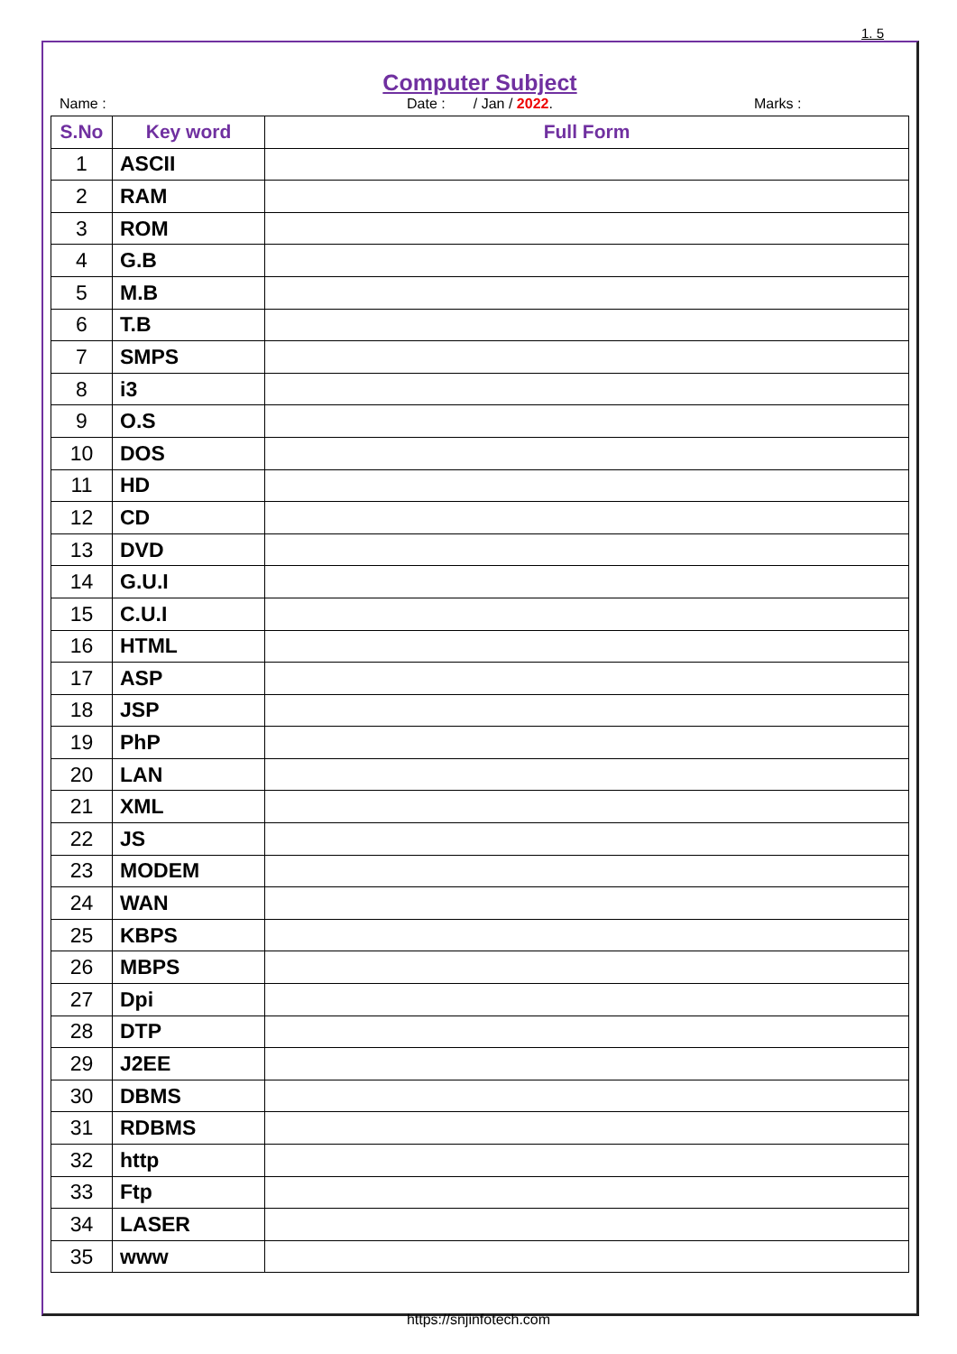1. 5
Computer Subject
Name : Date : / Jan / 2022. Marks :
| S.No | Key word | Full Form |
| --- | --- | --- |
| 1 | ASCII | |
| 2 | RAM | |
| 3 | ROM | |
| 4 | G.B | |
| 5 | M.B | |
| 6 | T.B | |
| 7 | SMPS | |
| 8 | i3 | |
| 9 | O.S | |
| 10 | DOS | |
| 11 | HD | |
| 12 | CD | |
| 13 | DVD | |
| 14 | G.U.I | |
| 15 | C.U.I | |
| 16 | HTML | |
| 17 | ASP | |
| 18 | JSP | |
| 19 | PhP | |
| 20 | LAN | |
| 21 | XML | |
| 22 | JS | |
| 23 | MODEM | |
| 24 | WAN | |
| 25 | KBPS | |
| 26 | MBPS | |
| 27 | Dpi | |
| 28 | DTP | |
| 29 | J2EE | |
| 30 | DBMS | |
| 31 | RDBMS | |
| 32 | http | |
| 33 | Ftp | |
| 34 | LASER | |
| 35 | www | |
https://snjinfotech.com